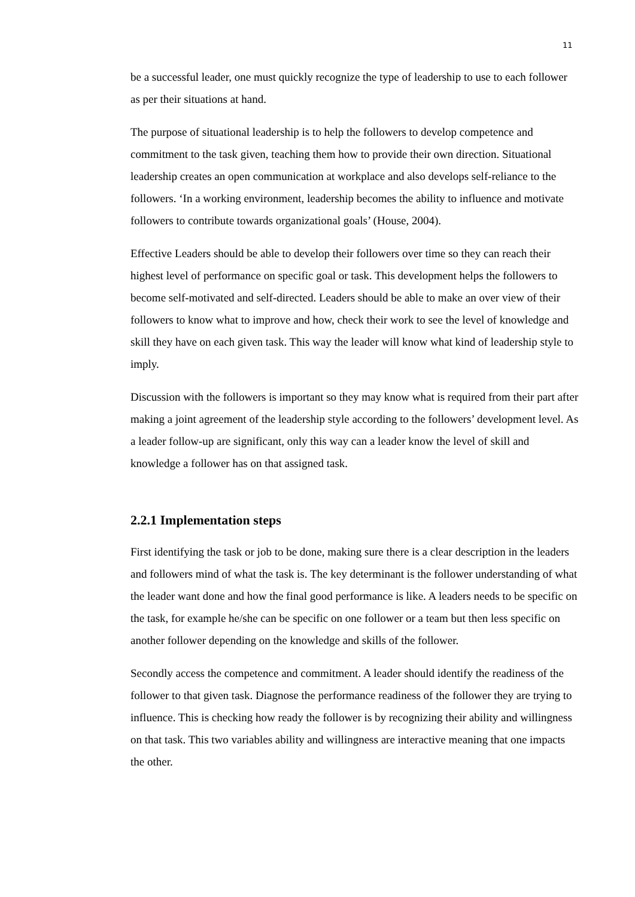11
be a successful leader, one must quickly recognize the type of leadership to use to each follower as per their situations at hand.
The purpose of situational leadership is to help the followers to develop competence and commitment to the task given, teaching them how to provide their own direction. Situational leadership creates an open communication at workplace and also develops self-reliance to the followers. ‘In a working environment, leadership becomes the ability to influence and motivate followers to contribute towards organizational goals’ (House, 2004).
Effective Leaders should be able to develop their followers over time so they can reach their highest level of performance on specific goal or task. This development helps the followers to become self-motivated and self-directed. Leaders should be able to make an over view of their followers to know what to improve and how, check their work to see the level of knowledge and skill they have on each given task. This way the leader will know what kind of leadership style to imply.
Discussion with the followers is important so they may know what is required from their part after making a joint agreement of the leadership style according to the followers’ development level. As a leader follow-up are significant, only this way can a leader know the level of skill and knowledge a follower has on that assigned task.
2.2.1 Implementation steps
First identifying the task or job to be done, making sure there is a clear description in the leaders and followers mind of what the task is. The key determinant is the follower understanding of what the leader want done and how the final good performance is like. A leaders needs to be specific on the task, for example he/she can be specific on one follower or a team but then less specific on another follower depending on the knowledge and skills of the follower.
Secondly access the competence and commitment. A leader should identify the readiness of the follower to that given task. Diagnose the performance readiness of the follower they are trying to influence. This is checking how ready the follower is by recognizing their ability and willingness on that task. This two variables ability and willingness are interactive meaning that one impacts the other.